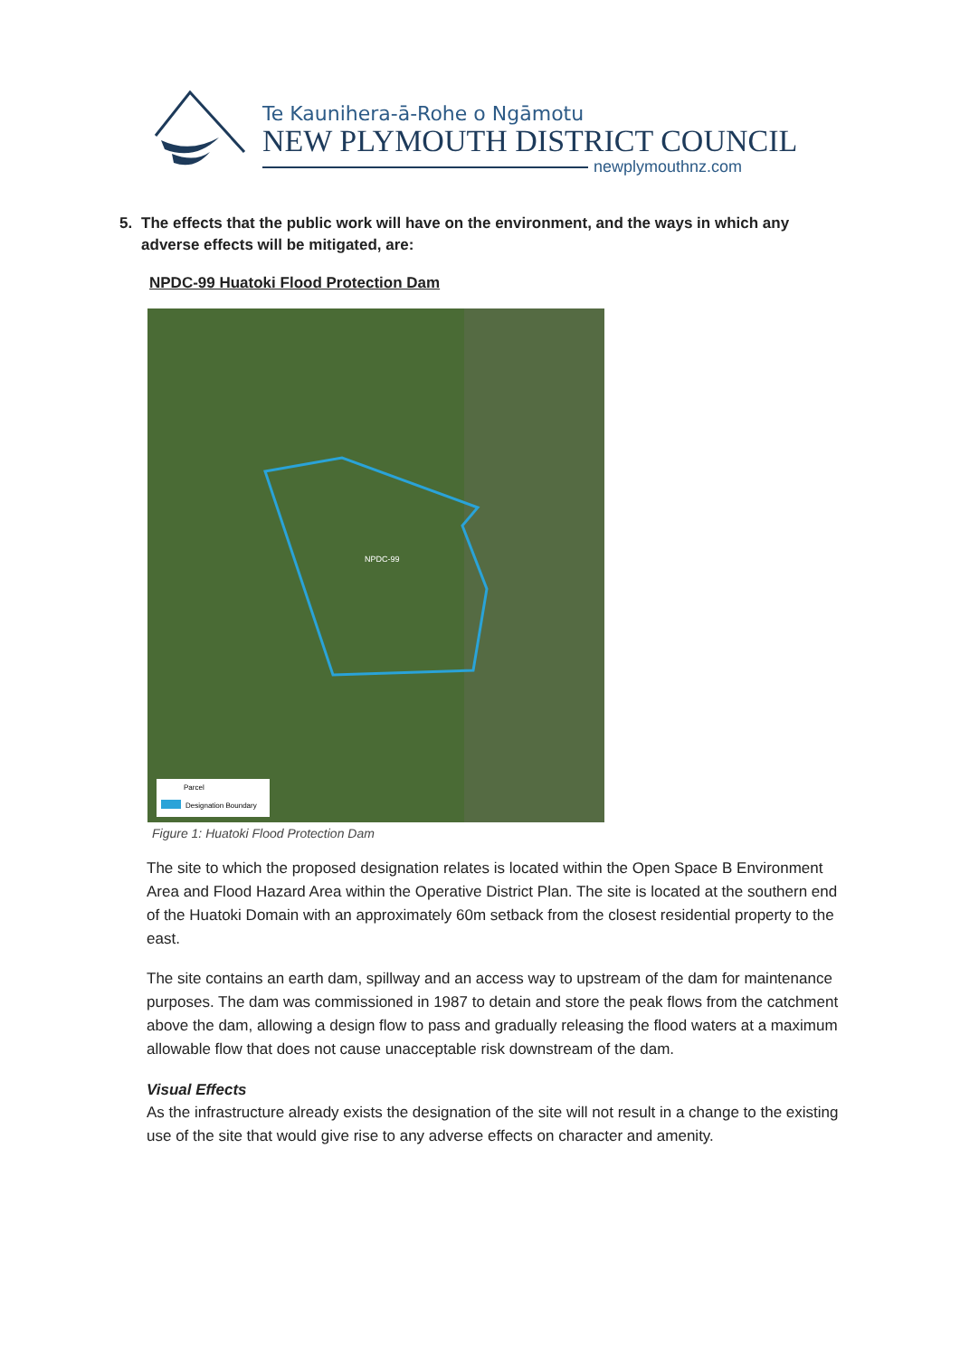Te Kaunihera-ā-Rohe o Ngāmotu
NEW PLYMOUTH DISTRICT COUNCIL
newplymouthnz.com
5. The effects that the public work will have on the environment, and the ways in which any adverse effects will be mitigated, are:
NPDC-99 Huatoki Flood Protection Dam
Parcel
Designation Boundary
NPDC-99
Figure 1: Huatoki Flood Protection Dam
The site to which the proposed designation relates is located within the Open Space B Environment Area and Flood Hazard Area within the Operative District Plan. The site is located at the southern end of the Huatoki Domain with an approximately 60m setback from the closest residential property to the east.
The site contains an earth dam, spillway and an access way to upstream of the dam for maintenance purposes. The dam was commissioned in 1987 to detain and store the peak flows from the catchment above the dam, allowing a design flow to pass and gradually releasing the flood waters at a maximum allowable flow that does not cause unacceptable risk downstream of the dam.
Visual Effects
As the infrastructure already exists the designation of the site will not result in a change to the existing use of the site that would give rise to any adverse effects on character and amenity.